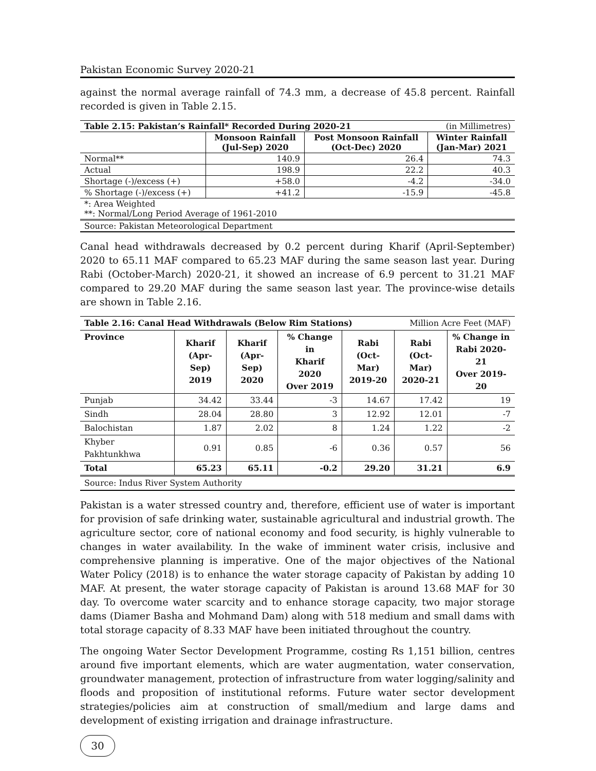Pakistan Economic Survey 2020-21
against the normal average rainfall of 74.3 mm, a decrease of 45.8 percent. Rainfall recorded is given in Table 2.15.
| Table 2.15: Pakistan’s Rainfall* Recorded During 2020-21 | | | (in Millimetres) |
| | Monsoon Rainfall (Jul-Sep) 2020 | Post Monsoon Rainfall (Oct-Dec) 2020 | Winter Rainfall (Jan-Mar) 2021 |
| Normal** | 140.9 | 26.4 | 74.3 |
| Actual | 198.9 | 22.2 | 40.3 |
| Shortage (-)/excess (+) | +58.0 | -4.2 | -34.0 |
| % Shortage (-)/excess (+) | +41.2 | -15.9 | -45.8 |
| *: Area Weighted **: Normal/Long Period Average of 1961-2010 | | | |
| Source: Pakistan Meteorological Department | | | |
Canal head withdrawals decreased by 0.2 percent during Kharif (April-September) 2020 to 65.11 MAF compared to 65.23 MAF during the same season last year. During Rabi (October-March) 2020-21, it showed an increase of 6.9 percent to 31.21 MAF compared to 29.20 MAF during the same season last year. The province-wise details are shown in Table 2.16.
| Table 2.16: Canal Head Withdrawals (Below Rim Stations) | | | | | Million Acre Feet (MAF) | |
| Province | Kharif (Apr-Sep) 2019 | Kharif (Apr-Sep) 2020 | % Change in Kharif 2020 Over 2019 | Rabi (Oct-Mar) 2019-20 | Rabi (Oct-Mar) 2020-21 | % Change in Rabi 2020-21 Over 2019-20 |
| Punjab | 34.42 | 33.44 | -3 | 14.67 | 17.42 | 19 |
| Sindh | 28.04 | 28.80 | 3 | 12.92 | 12.01 | -7 |
| Balochistan | 1.87 | 2.02 | 8 | 1.24 | 1.22 | -2 |
| Khyber Pakhtunkhwa | 0.91 | 0.85 | -6 | 0.36 | 0.57 | 56 |
| Total | 65.23 | 65.11 | -0.2 | 29.20 | 31.21 | 6.9 |
| Source: Indus River System Authority | | | | | | |
Pakistan is a water stressed country and, therefore, efficient use of water is important for provision of safe drinking water, sustainable agricultural and industrial growth. The agriculture sector, core of national economy and food security, is highly vulnerable to changes in water availability. In the wake of imminent water crisis, inclusive and comprehensive planning is imperative. One of the major objectives of the National Water Policy (2018) is to enhance the water storage capacity of Pakistan by adding 10 MAF. At present, the water storage capacity of Pakistan is around 13.68 MAF for 30 day. To overcome water scarcity and to enhance storage capacity, two major storage dams (Diamer Basha and Mohmand Dam) along with 518 medium and small dams with total storage capacity of 8.33 MAF have been initiated throughout the country.
The ongoing Water Sector Development Programme, costing Rs 1,151 billion, centres around five important elements, which are water augmentation, water conservation, groundwater management, protection of infrastructure from water logging/salinity and floods and proposition of institutional reforms. Future water sector development strategies/policies aim at construction of small/medium and large dams and development of existing irrigation and drainage infrastructure.
30